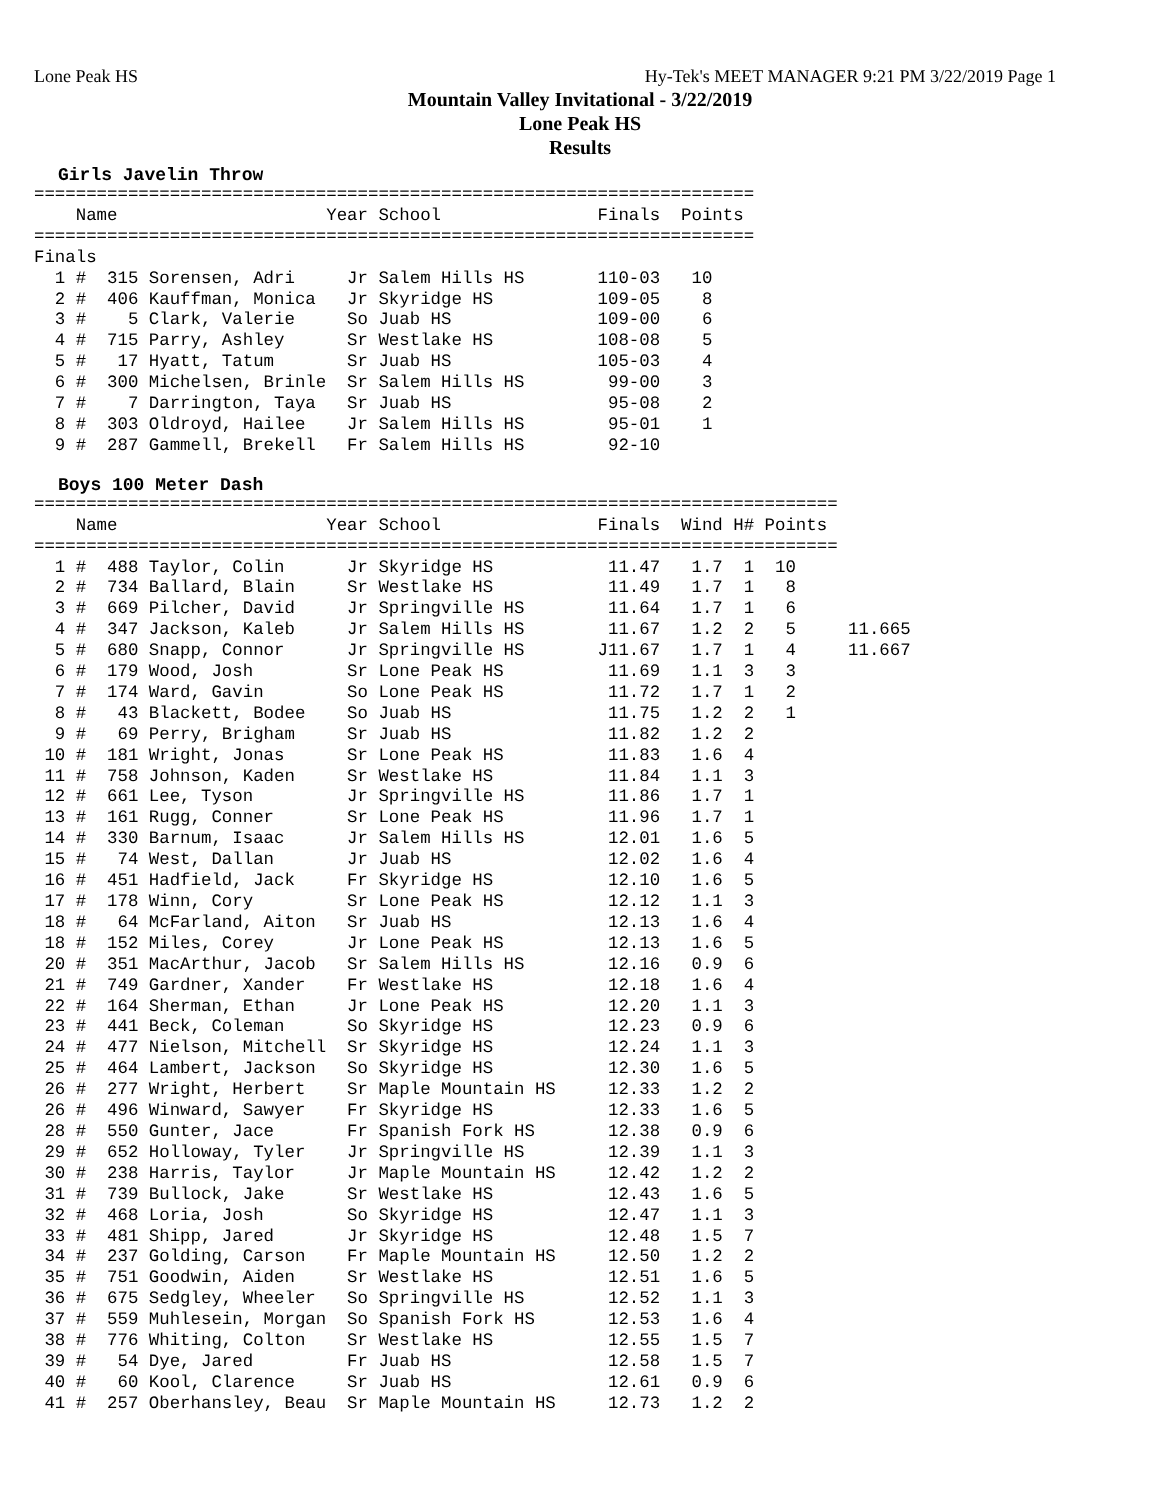Lone Peak HS Hy-Tek's MEET MANAGER 9:21 PM 3/22/2019 Page 1
Mountain Valley Invitational - 3/22/2019
Lone Peak HS
Results
Girls Javelin Throw
=====================================================================
    Name                    Year School               Finals  Points
=====================================================================
Finals
  1 #  315 Sorensen, Adri     Jr Salem Hills HS       110-03   10
  2 #  406 Kauffman, Monica   Jr Skyridge HS          109-05    8
  3 #    5 Clark, Valerie     So Juab HS              109-00    6
  4 #  715 Parry, Ashley      Sr Westlake HS          108-08    5
  5 #   17 Hyatt, Tatum       Sr Juab HS              105-03    4
  6 #  300 Michelsen, Brinle  Sr Salem Hills HS        99-00    3
  7 #    7 Darrington, Taya   Sr Juab HS               95-08    2
  8 #  303 Oldroyd, Hailee    Jr Salem Hills HS        95-01    1
  9 #  287 Gammell, Brekell   Fr Salem Hills HS        92-10
Boys 100 Meter Dash
=============================================================================
    Name                    Year School               Finals  Wind H# Points
=============================================================================
  1 #  488 Taylor, Colin      Jr Skyridge HS           11.47   1.7  1  10
  2 #  734 Ballard, Blain     Sr Westlake HS           11.49   1.7  1   8
  3 #  669 Pilcher, David     Jr Springville HS        11.64   1.7  1   6
  4 #  347 Jackson, Kaleb     Jr Salem Hills HS        11.67   1.2  2   5     11.665
  5 #  680 Snapp, Connor      Jr Springville HS       J11.67   1.7  1   4     11.667
  6 #  179 Wood, Josh         Sr Lone Peak HS          11.69   1.1  3   3
  7 #  174 Ward, Gavin        So Lone Peak HS          11.72   1.7  1   2
  8 #   43 Blackett, Bodee    So Juab HS               11.75   1.2  2   1
  9 #   69 Perry, Brigham     Sr Juab HS               11.82   1.2  2
 10 #  181 Wright, Jonas      Sr Lone Peak HS          11.83   1.6  4
 11 #  758 Johnson, Kaden     Sr Westlake HS           11.84   1.1  3
 12 #  661 Lee, Tyson         Jr Springville HS        11.86   1.7  1
 13 #  161 Rugg, Conner       Sr Lone Peak HS          11.96   1.7  1
 14 #  330 Barnum, Isaac      Jr Salem Hills HS        12.01   1.6  5
 15 #   74 West, Dallan       Jr Juab HS               12.02   1.6  4
 16 #  451 Hadfield, Jack     Fr Skyridge HS           12.10   1.6  5
 17 #  178 Winn, Cory         Sr Lone Peak HS          12.12   1.1  3
 18 #   64 McFarland, Aiton   Sr Juab HS               12.13   1.6  4
 18 #  152 Miles, Corey       Jr Lone Peak HS          12.13   1.6  5
 20 #  351 MacArthur, Jacob   Sr Salem Hills HS        12.16   0.9  6
 21 #  749 Gardner, Xander    Fr Westlake HS           12.18   1.6  4
 22 #  164 Sherman, Ethan     Jr Lone Peak HS          12.20   1.1  3
 23 #  441 Beck, Coleman      So Skyridge HS           12.23   0.9  6
 24 #  477 Nielson, Mitchell  Sr Skyridge HS           12.24   1.1  3
 25 #  464 Lambert, Jackson   So Skyridge HS           12.30   1.6  5
 26 #  277 Wright, Herbert    Sr Maple Mountain HS     12.33   1.2  2
 26 #  496 Winward, Sawyer    Fr Skyridge HS           12.33   1.6  5
 28 #  550 Gunter, Jace       Fr Spanish Fork HS       12.38   0.9  6
 29 #  652 Holloway, Tyler    Jr Springville HS        12.39   1.1  3
 30 #  238 Harris, Taylor     Jr Maple Mountain HS     12.42   1.2  2
 31 #  739 Bullock, Jake      Sr Westlake HS           12.43   1.6  5
 32 #  468 Loria, Josh        So Skyridge HS           12.47   1.1  3
 33 #  481 Shipp, Jared       Jr Skyridge HS           12.48   1.5  7
 34 #  237 Golding, Carson    Fr Maple Mountain HS     12.50   1.2  2
 35 #  751 Goodwin, Aiden     Sr Westlake HS           12.51   1.6  5
 36 #  675 Sedgley, Wheeler   So Springville HS        12.52   1.1  3
 37 #  559 Muhlesein, Morgan  So Spanish Fork HS       12.53   1.6  4
 38 #  776 Whiting, Colton    Sr Westlake HS           12.55   1.5  7
 39 #   54 Dye, Jared         Fr Juab HS               12.58   1.5  7
 40 #   60 Kool, Clarence     Sr Juab HS               12.61   0.9  6
 41 #  257 Oberhansley, Beau  Sr Maple Mountain HS     12.73   1.2  2